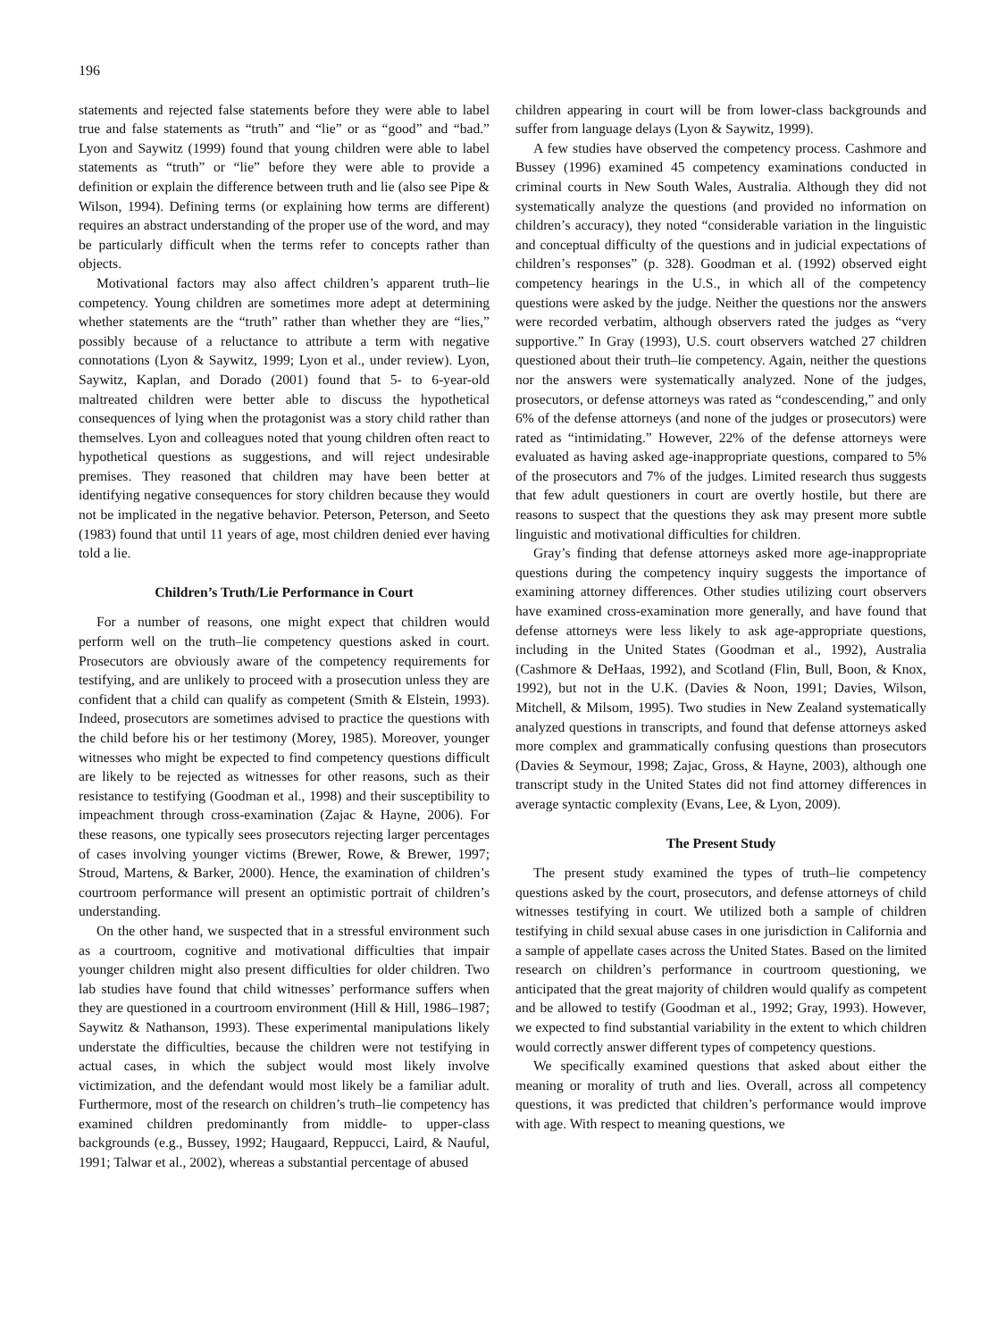196
statements and rejected false statements before they were able to label true and false statements as “truth” and “lie” or as “good” and “bad.” Lyon and Saywitz (1999) found that young children were able to label statements as “truth” or “lie” before they were able to provide a definition or explain the difference between truth and lie (also see Pipe & Wilson, 1994). Defining terms (or explaining how terms are different) requires an abstract understanding of the proper use of the word, and may be particularly difficult when the terms refer to concepts rather than objects.
Motivational factors may also affect children’s apparent truth–lie competency. Young children are sometimes more adept at determining whether statements are the “truth” rather than whether they are “lies,” possibly because of a reluctance to attribute a term with negative connotations (Lyon & Saywitz, 1999; Lyon et al., under review). Lyon, Saywitz, Kaplan, and Dorado (2001) found that 5- to 6-year-old maltreated children were better able to discuss the hypothetical consequences of lying when the protagonist was a story child rather than themselves. Lyon and colleagues noted that young children often react to hypothetical questions as suggestions, and will reject undesirable premises. They reasoned that children may have been better at identifying negative consequences for story children because they would not be implicated in the negative behavior. Peterson, Peterson, and Seeto (1983) found that until 11 years of age, most children denied ever having told a lie.
Children’s Truth/Lie Performance in Court
For a number of reasons, one might expect that children would perform well on the truth–lie competency questions asked in court. Prosecutors are obviously aware of the competency requirements for testifying, and are unlikely to proceed with a prosecution unless they are confident that a child can qualify as competent (Smith & Elstein, 1993). Indeed, prosecutors are sometimes advised to practice the questions with the child before his or her testimony (Morey, 1985). Moreover, younger witnesses who might be expected to find competency questions difficult are likely to be rejected as witnesses for other reasons, such as their resistance to testifying (Goodman et al., 1998) and their susceptibility to impeachment through cross-examination (Zajac & Hayne, 2006). For these reasons, one typically sees prosecutors rejecting larger percentages of cases involving younger victims (Brewer, Rowe, & Brewer, 1997; Stroud, Martens, & Barker, 2000). Hence, the examination of children’s courtroom performance will present an optimistic portrait of children’s understanding.
On the other hand, we suspected that in a stressful environment such as a courtroom, cognitive and motivational difficulties that impair younger children might also present difficulties for older children. Two lab studies have found that child witnesses’ performance suffers when they are questioned in a courtroom environment (Hill & Hill, 1986–1987; Saywitz & Nathanson, 1993). These experimental manipulations likely understate the difficulties, because the children were not testifying in actual cases, in which the subject would most likely involve victimization, and the defendant would most likely be a familiar adult. Furthermore, most of the research on children’s truth–lie competency has examined children predominantly from middle- to upper-class backgrounds (e.g., Bussey, 1992; Haugaard, Reppucci, Laird, & Nauful, 1991; Talwar et al., 2002), whereas a substantial percentage of abused
children appearing in court will be from lower-class backgrounds and suffer from language delays (Lyon & Saywitz, 1999).
A few studies have observed the competency process. Cashmore and Bussey (1996) examined 45 competency examinations conducted in criminal courts in New South Wales, Australia. Although they did not systematically analyze the questions (and provided no information on children’s accuracy), they noted “considerable variation in the linguistic and conceptual difficulty of the questions and in judicial expectations of children’s responses” (p. 328). Goodman et al. (1992) observed eight competency hearings in the U.S., in which all of the competency questions were asked by the judge. Neither the questions nor the answers were recorded verbatim, although observers rated the judges as “very supportive.” In Gray (1993), U.S. court observers watched 27 children questioned about their truth–lie competency. Again, neither the questions nor the answers were systematically analyzed. None of the judges, prosecutors, or defense attorneys was rated as “condescending,” and only 6% of the defense attorneys (and none of the judges or prosecutors) were rated as “intimidating.” However, 22% of the defense attorneys were evaluated as having asked age-inappropriate questions, compared to 5% of the prosecutors and 7% of the judges. Limited research thus suggests that few adult questioners in court are overtly hostile, but there are reasons to suspect that the questions they ask may present more subtle linguistic and motivational difficulties for children.
Gray’s finding that defense attorneys asked more age-inappropriate questions during the competency inquiry suggests the importance of examining attorney differences. Other studies utilizing court observers have examined cross-examination more generally, and have found that defense attorneys were less likely to ask age-appropriate questions, including in the United States (Goodman et al., 1992), Australia (Cashmore & DeHaas, 1992), and Scotland (Flin, Bull, Boon, & Knox, 1992), but not in the U.K. (Davies & Noon, 1991; Davies, Wilson, Mitchell, & Milsom, 1995). Two studies in New Zealand systematically analyzed questions in transcripts, and found that defense attorneys asked more complex and grammatically confusing questions than prosecutors (Davies & Seymour, 1998; Zajac, Gross, & Hayne, 2003), although one transcript study in the United States did not find attorney differences in average syntactic complexity (Evans, Lee, & Lyon, 2009).
The Present Study
The present study examined the types of truth–lie competency questions asked by the court, prosecutors, and defense attorneys of child witnesses testifying in court. We utilized both a sample of children testifying in child sexual abuse cases in one jurisdiction in California and a sample of appellate cases across the United States. Based on the limited research on children’s performance in courtroom questioning, we anticipated that the great majority of children would qualify as competent and be allowed to testify (Goodman et al., 1992; Gray, 1993). However, we expected to find substantial variability in the extent to which children would correctly answer different types of competency questions.
We specifically examined questions that asked about either the meaning or morality of truth and lies. Overall, across all competency questions, it was predicted that children’s performance would improve with age. With respect to meaning questions, we